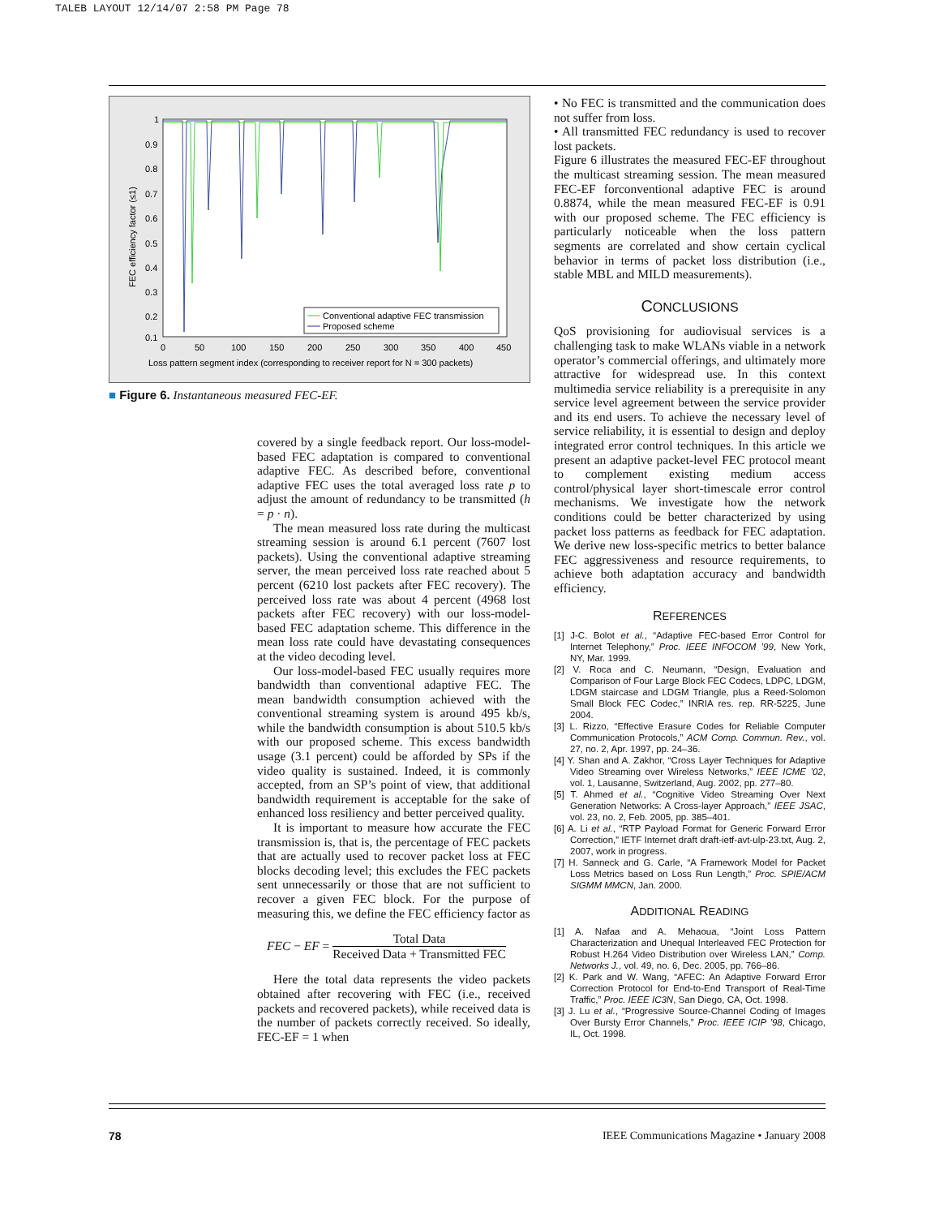TALEB LAYOUT 12/14/07 2:58 PM Page 78
1
0.9
0.8
0.7
0.6
0.5
0.4
0.3
0.2
0.1
0
50
100
150
200
250
300
350
400
450
Loss pattern segment index (corresponding to receiver report for N = 300 packets)
FEC efficiency factor (≤1)
Conventional adaptive FEC transmission
Proposed scheme
■ Figure 6. Instantaneous measured FEC-EF.
covered by a single feedback report. Our loss-model-based FEC adaptation is compared to conventional adaptive FEC. As described before, conventional adaptive FEC uses the total averaged loss rate p to adjust the amount of redundancy to be transmitted (h = p · n).
The mean measured loss rate during the multicast streaming session is around 6.1 percent (7607 lost packets). Using the conventional adaptive streaming server, the mean perceived loss rate reached about 5 percent (6210 lost packets after FEC recovery). The perceived loss rate was about 4 percent (4968 lost packets after FEC recovery) with our loss-model-based FEC adaptation scheme. This difference in the mean loss rate could have devastating consequences at the video decoding level.
Our loss-model-based FEC usually requires more bandwidth than conventional adaptive FEC. The mean bandwidth consumption achieved with the conventional streaming system is around 495 kb/s, while the bandwidth consumption is about 510.5 kb/s with our proposed scheme. This excess bandwidth usage (3.1 percent) could be afforded by SPs if the video quality is sustained. Indeed, it is commonly accepted, from an SP’s point of view, that additional bandwidth requirement is acceptable for the sake of enhanced loss resiliency and better perceived quality.
It is important to measure how accurate the FEC transmission is, that is, the percentage of FEC packets that are actually used to recover packet loss at FEC blocks decoding level; this excludes the FEC packets sent unnecessarily or those that are not sufficient to recover a given FEC block. For the purpose of measuring this, we define the FEC efficiency factor as
FEC − EF = Total Data Received Data + Transmitted FEC
Here the total data represents the video packets obtained after recovering with FEC (i.e., received packets and recovered packets), while received data is the number of packets correctly received. So ideally, FEC-EF = 1 when
• No FEC is transmitted and the communication does not suffer from loss.
• All transmitted FEC redundancy is used to recover lost packets.
Figure 6 illustrates the measured FEC-EF throughout the multicast streaming session. The mean measured FEC-EF forconventional adaptive FEC is around 0.8874, while the mean measured FEC-EF is 0.91 with our proposed scheme. The FEC efficiency is particularly noticeable when the loss pattern segments are correlated and show certain cyclical behavior in terms of packet loss distribution (i.e., stable MBL and MILD measurements).
CONCLUSIONS
QoS provisioning for audiovisual services is a challenging task to make WLANs viable in a network operator’s commercial offerings, and ultimately more attractive for widespread use. In this context multimedia service reliability is a prerequisite in any service level agreement between the service provider and its end users. To achieve the necessary level of service reliability, it is essential to design and deploy integrated error control techniques. In this article we present an adaptive packet-level FEC protocol meant to complement existing medium access control/physical layer short-timescale error control mechanisms. We investigate how the network conditions could be better characterized by using packet loss patterns as feedback for FEC adaptation. We derive new loss-specific metrics to better balance FEC aggressiveness and resource requirements, to achieve both adaptation accuracy and bandwidth efficiency.
REFERENCES
[1] J-C. Bolot et al., “Adaptive FEC-based Error Control for Internet Telephony,” Proc. IEEE INFOCOM ’99, New York, NY, Mar. 1999.
[2] V. Roca and C. Neumann, “Design, Evaluation and Comparison of Four Large Block FEC Codecs, LDPC, LDGM, LDGM staircase and LDGM Triangle, plus a Reed-Solomon Small Block FEC Codec,” INRIA res. rep. RR-5225, June 2004.
[3] L. Rizzo, “Effective Erasure Codes for Reliable Computer Communication Protocols,” ACM Comp. Commun. Rev., vol. 27, no. 2, Apr. 1997, pp. 24–36.
[4] Y. Shan and A. Zakhor, “Cross Layer Techniques for Adaptive Video Streaming over Wireless Networks,” IEEE ICME ’02, vol. 1, Lausanne, Switzerland, Aug. 2002, pp. 277–80.
[5] T. Ahmed et al., “Cognitive Video Streaming Over Next Generation Networks: A Cross-layer Approach,” IEEE JSAC, vol. 23, no. 2, Feb. 2005, pp. 385–401.
[6] A. Li et al., “RTP Payload Format for Generic Forward Error Correction,” IETF Internet draft draft-ietf-avt-ulp-23.txt, Aug. 2, 2007, work in progress.
[7] H. Sanneck and G. Carle, “A Framework Model for Packet Loss Metrics based on Loss Run Length,” Proc. SPIE/ACM SIGMM MMCN, Jan. 2000.
ADDITIONAL READING
[1] A. Nafaa and A. Mehaoua, “Joint Loss Pattern Characterization and Unequal Interleaved FEC Protection for Robust H.264 Video Distribution over Wireless LAN,” Comp. Networks J., vol. 49, no. 6, Dec. 2005, pp. 766–86.
[2] K. Park and W. Wang, “AFEC: An Adaptive Forward Error Correction Protocol for End-to-End Transport of Real-Time Traffic,” Proc. IEEE IC3N, San Diego, CA, Oct. 1998.
[3] J. Lu et al., “Progressive Source-Channel Coding of Images Over Bursty Error Channels,” Proc. IEEE ICIP ’98, Chicago, IL, Oct. 1998.
78 IEEE Communications Magazine • January 2008